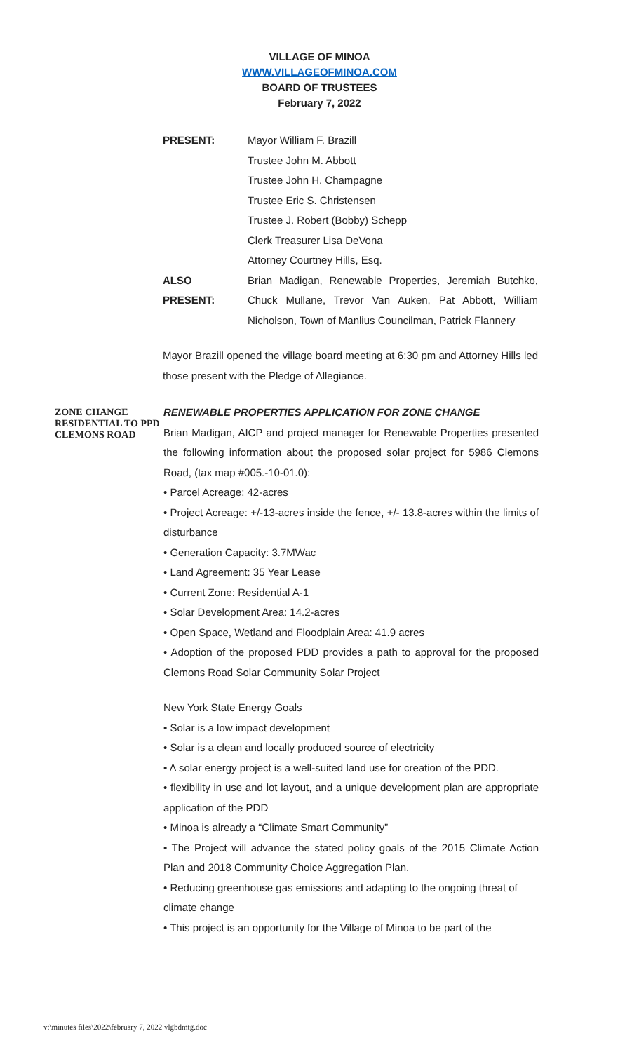VILLAGE OF MINOA
WWW.VILLAGEOFMINOA.COM
BOARD OF TRUSTEES
February 7, 2022
PRESENT: Mayor William F. Brazill
Trustee John M. Abbott
Trustee John H. Champagne
Trustee Eric S. Christensen
Trustee J. Robert (Bobby) Schepp
Clerk Treasurer Lisa DeVona
Attorney Courtney Hills, Esq.
ALSO
PRESENT:
Brian Madigan, Renewable Properties, Jeremiah Butchko, Chuck Mullane, Trevor Van Auken, Pat Abbott, William Nicholson, Town of Manlius Councilman, Patrick Flannery
Mayor Brazill opened the village board meeting at 6:30 pm and Attorney Hills led those present with the Pledge of Allegiance.
ZONE CHANGE RESIDENTIAL TO PPD
CLEMONS ROAD
RENEWABLE PROPERTIES APPLICATION FOR ZONE CHANGE
Brian Madigan, AICP and project manager for Renewable Properties presented the following information about the proposed solar project for 5986 Clemons Road, (tax map #005.-10-01.0):
• Parcel Acreage: 42-acres
• Project Acreage: +/-13-acres inside the fence, +/- 13.8-acres within the limits of disturbance
• Generation Capacity: 3.7MWac
• Land Agreement: 35 Year Lease
• Current Zone: Residential A-1
• Solar Development Area: 14.2-acres
• Open Space, Wetland and Floodplain Area: 41.9 acres
• Adoption of the proposed PDD provides a path to approval for the proposed Clemons Road Solar Community Solar Project
New York State Energy Goals
• Solar is a low impact development
• Solar is a clean and locally produced source of electricity
• A solar energy project is a well-suited land use for creation of the PDD.
• flexibility in use and lot layout, and a unique development plan are appropriate application of the PDD
• Minoa is already a “Climate Smart Community”
• The Project will advance the stated policy goals of the 2015 Climate Action Plan and 2018 Community Choice Aggregation Plan.
• Reducing greenhouse gas emissions and adapting to the ongoing threat of
climate change
• This project is an opportunity for the Village of Minoa to be part of the
v:\minutes files\2022\february 7, 2022 vlgbdmtg.doc